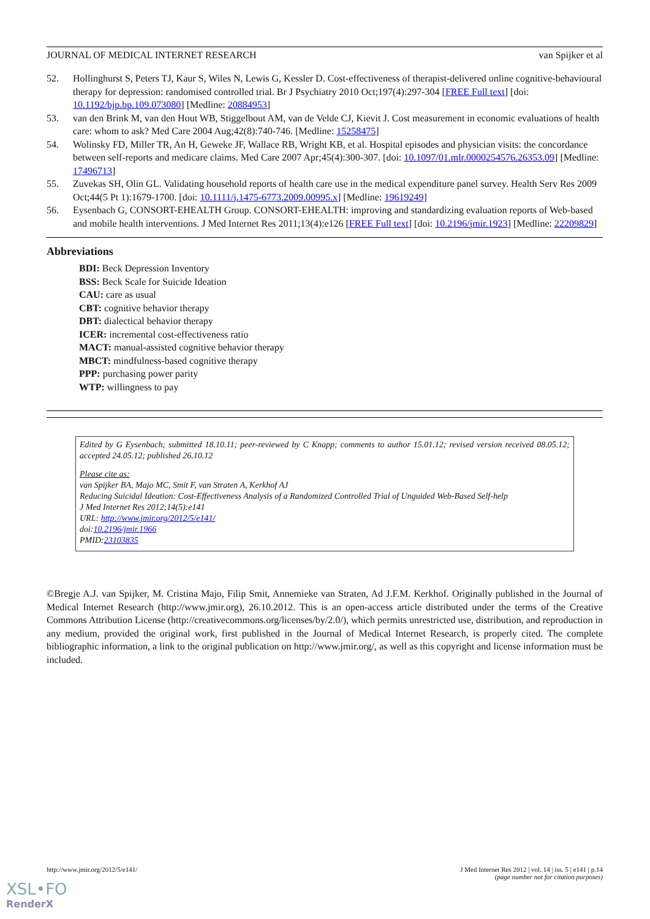JOURNAL OF MEDICAL INTERNET RESEARCH van Spijker et al
52. Hollinghurst S, Peters TJ, Kaur S, Wiles N, Lewis G, Kessler D. Cost-effectiveness of therapist-delivered online cognitive-behavioural therapy for depression: randomised controlled trial. Br J Psychiatry 2010 Oct;197(4):297-304 [FREE Full text] [doi: 10.1192/bjp.bp.109.073080] [Medline: 20884953]
53. van den Brink M, van den Hout WB, Stiggelbout AM, van de Velde CJ, Kievit J. Cost measurement in economic evaluations of health care: whom to ask? Med Care 2004 Aug;42(8):740-746. [Medline: 15258475]
54. Wolinsky FD, Miller TR, An H, Geweke JF, Wallace RB, Wright KB, et al. Hospital episodes and physician visits: the concordance between self-reports and medicare claims. Med Care 2007 Apr;45(4):300-307. [doi: 10.1097/01.mlr.0000254576.26353.09] [Medline: 17496713]
55. Zuvekas SH, Olin GL. Validating household reports of health care use in the medical expenditure panel survey. Health Serv Res 2009 Oct;44(5 Pt 1):1679-1700. [doi: 10.1111/j.1475-6773.2009.00995.x] [Medline: 19619249]
56. Eysenbach G, CONSORT-EHEALTH Group. CONSORT-EHEALTH: improving and standardizing evaluation reports of Web-based and mobile health interventions. J Med Internet Res 2011;13(4):e126 [FREE Full text] [doi: 10.2196/jmir.1923] [Medline: 22209829]
Abbreviations
BDI: Beck Depression Inventory
BSS: Beck Scale for Suicide Ideation
CAU: care as usual
CBT: cognitive behavior therapy
DBT: dialectical behavior therapy
ICER: incremental cost-effectiveness ratio
MACT: manual-assisted cognitive behavior therapy
MBCT: mindfulness-based cognitive therapy
PPP: purchasing power parity
WTP: willingness to pay
Edited by G Eysenbach; submitted 18.10.11; peer-reviewed by C Knapp; comments to author 15.01.12; revised version received 08.05.12; accepted 24.05.12; published 26.10.12
Please cite as:
van Spijker BA, Majo MC, Smit F, van Straten A, Kerkhof AJ
Reducing Suicidal Ideation: Cost-Effectiveness Analysis of a Randomized Controlled Trial of Unguided Web-Based Self-help
J Med Internet Res 2012;14(5):e141
URL: http://www.jmir.org/2012/5/e141/
doi:10.2196/jmir.1966
PMID:23103835
©Bregje A.J. van Spijker, M. Cristina Majo, Filip Smit, Annemieke van Straten, Ad J.F.M. Kerkhof. Originally published in the Journal of Medical Internet Research (http://www.jmir.org), 26.10.2012. This is an open-access article distributed under the terms of the Creative Commons Attribution License (http://creativecommons.org/licenses/by/2.0/), which permits unrestricted use, distribution, and reproduction in any medium, provided the original work, first published in the Journal of Medical Internet Research, is properly cited. The complete bibliographic information, a link to the original publication on http://www.jmir.org/, as well as this copyright and license information must be included.
http://www.jmir.org/2012/5/e141/ J Med Internet Res 2012 | vol. 14 | iss. 5 | e141 | p.14
(page number not for citation purposes)
XSL•FO
RenderX